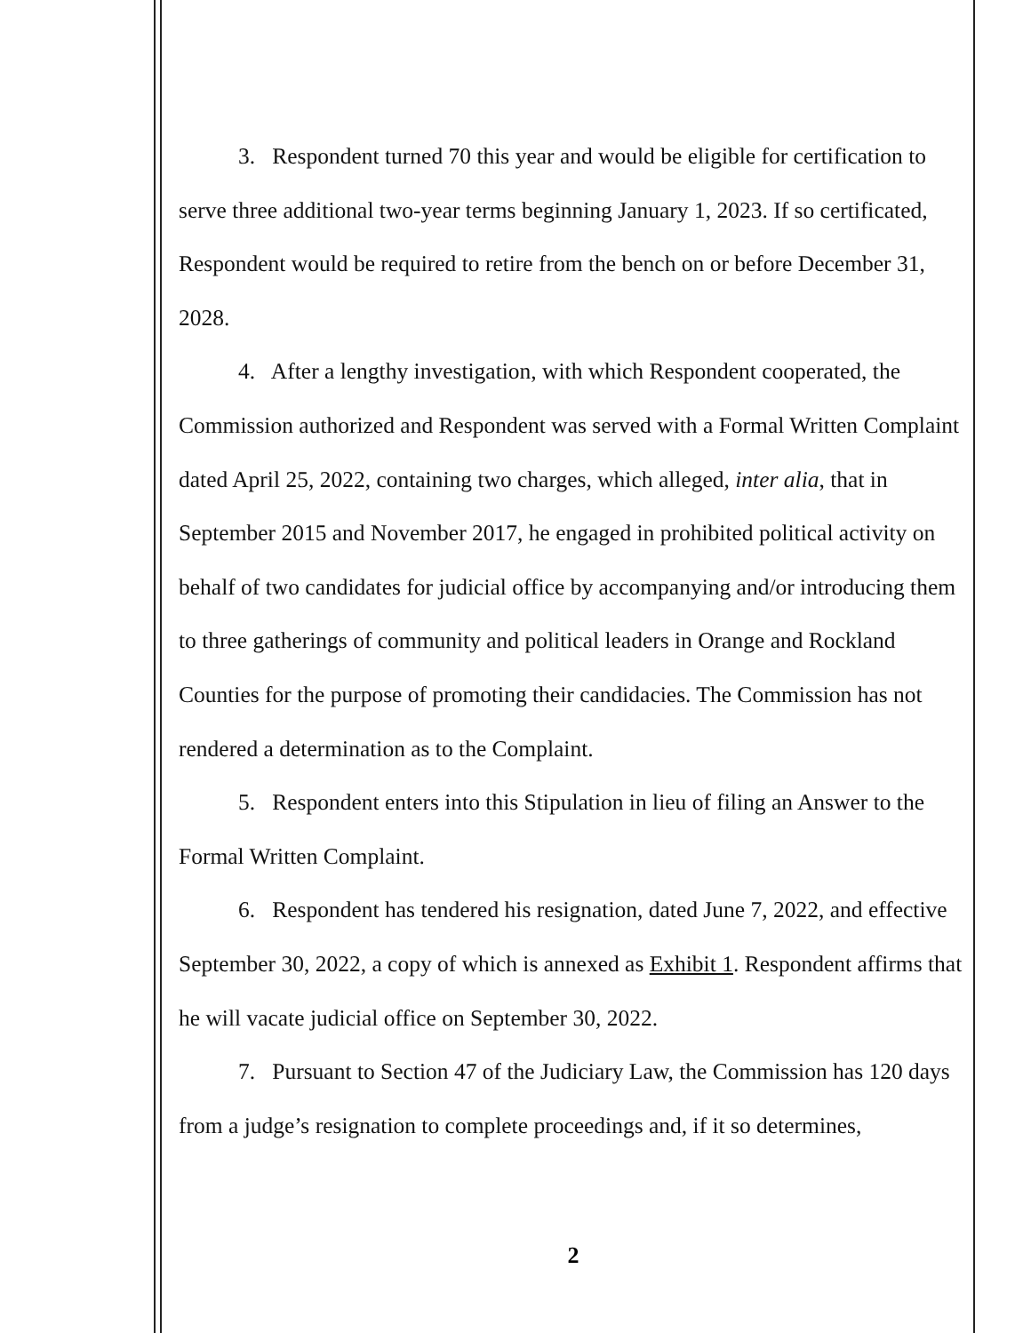3. Respondent turned 70 this year and would be eligible for certification to serve three additional two-year terms beginning January 1, 2023. If so certificated, Respondent would be required to retire from the bench on or before December 31, 2028.
4. After a lengthy investigation, with which Respondent cooperated, the Commission authorized and Respondent was served with a Formal Written Complaint dated April 25, 2022, containing two charges, which alleged, inter alia, that in September 2015 and November 2017, he engaged in prohibited political activity on behalf of two candidates for judicial office by accompanying and/or introducing them to three gatherings of community and political leaders in Orange and Rockland Counties for the purpose of promoting their candidacies. The Commission has not rendered a determination as to the Complaint.
5. Respondent enters into this Stipulation in lieu of filing an Answer to the Formal Written Complaint.
6. Respondent has tendered his resignation, dated June 7, 2022, and effective September 30, 2022, a copy of which is annexed as Exhibit 1. Respondent affirms that he will vacate judicial office on September 30, 2022.
7. Pursuant to Section 47 of the Judiciary Law, the Commission has 120 days from a judge’s resignation to complete proceedings and, if it so determines,
2